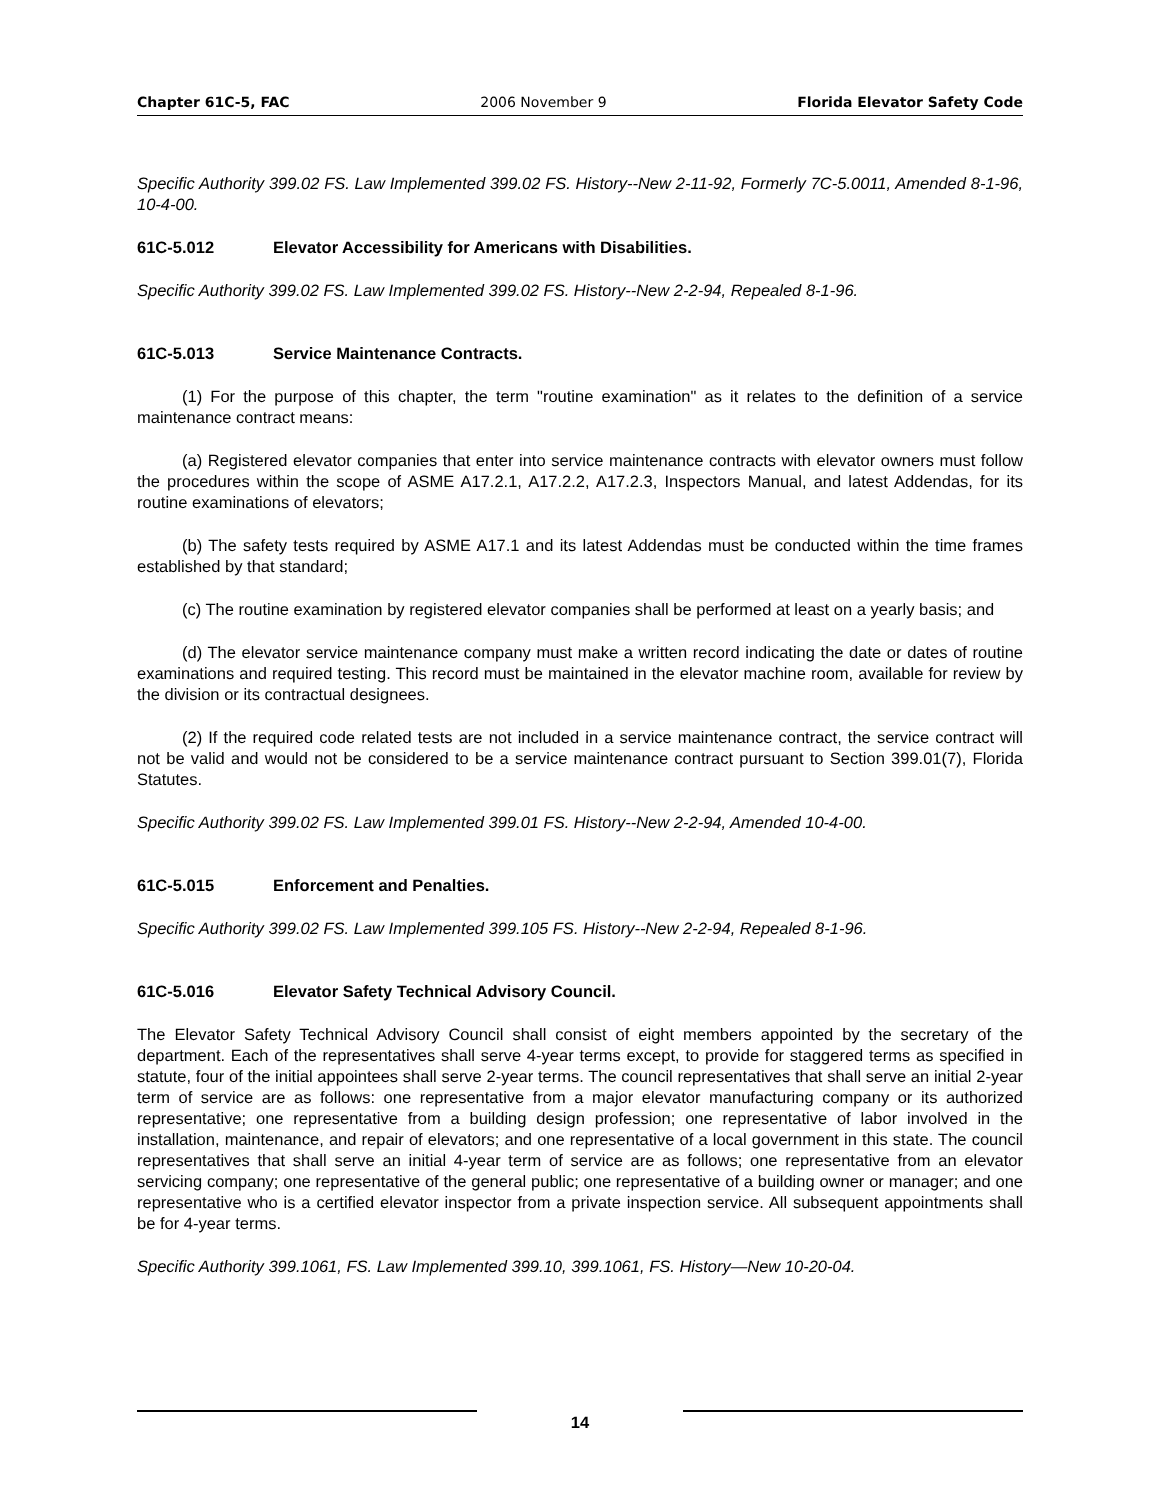Chapter 61C-5, FAC 2006 November 9 Florida Elevator Safety Code
Specific Authority 399.02 FS. Law Implemented 399.02 FS. History--New 2-11-92, Formerly 7C-5.0011, Amended 8-1-96, 10-4-00.
61C-5.012 Elevator Accessibility for Americans with Disabilities.
Specific Authority 399.02 FS. Law Implemented 399.02 FS. History--New 2-2-94, Repealed 8-1-96.
61C-5.013 Service Maintenance Contracts.
(1) For the purpose of this chapter, the term "routine examination" as it relates to the definition of a service maintenance contract means:
(a) Registered elevator companies that enter into service maintenance contracts with elevator owners must follow the procedures within the scope of ASME A17.2.1, A17.2.2, A17.2.3, Inspectors Manual, and latest Addendas, for its routine examinations of elevators;
(b) The safety tests required by ASME A17.1 and its latest Addendas must be conducted within the time frames established by that standard;
(c) The routine examination by registered elevator companies shall be performed at least on a yearly basis; and
(d) The elevator service maintenance company must make a written record indicating the date or dates of routine examinations and required testing. This record must be maintained in the elevator machine room, available for review by the division or its contractual designees.
(2) If the required code related tests are not included in a service maintenance contract, the service contract will not be valid and would not be considered to be a service maintenance contract pursuant to Section 399.01(7), Florida Statutes.
Specific Authority 399.02 FS. Law Implemented 399.01 FS. History--New 2-2-94, Amended 10-4-00.
61C-5.015 Enforcement and Penalties.
Specific Authority 399.02 FS. Law Implemented 399.105 FS. History--New 2-2-94, Repealed 8-1-96.
61C-5.016 Elevator Safety Technical Advisory Council.
The Elevator Safety Technical Advisory Council shall consist of eight members appointed by the secretary of the department. Each of the representatives shall serve 4-year terms except, to provide for staggered terms as specified in statute, four of the initial appointees shall serve 2-year terms. The council representatives that shall serve an initial 2-year term of service are as follows: one representative from a major elevator manufacturing company or its authorized representative; one representative from a building design profession; one representative of labor involved in the installation, maintenance, and repair of elevators; and one representative of a local government in this state. The council representatives that shall serve an initial 4-year term of service are as follows; one representative from an elevator servicing company; one representative of the general public; one representative of a building owner or manager; and one representative who is a certified elevator inspector from a private inspection service. All subsequent appointments shall be for 4-year terms.
Specific Authority 399.1061, FS. Law Implemented 399.10, 399.1061, FS. History—New 10-20-04.
14